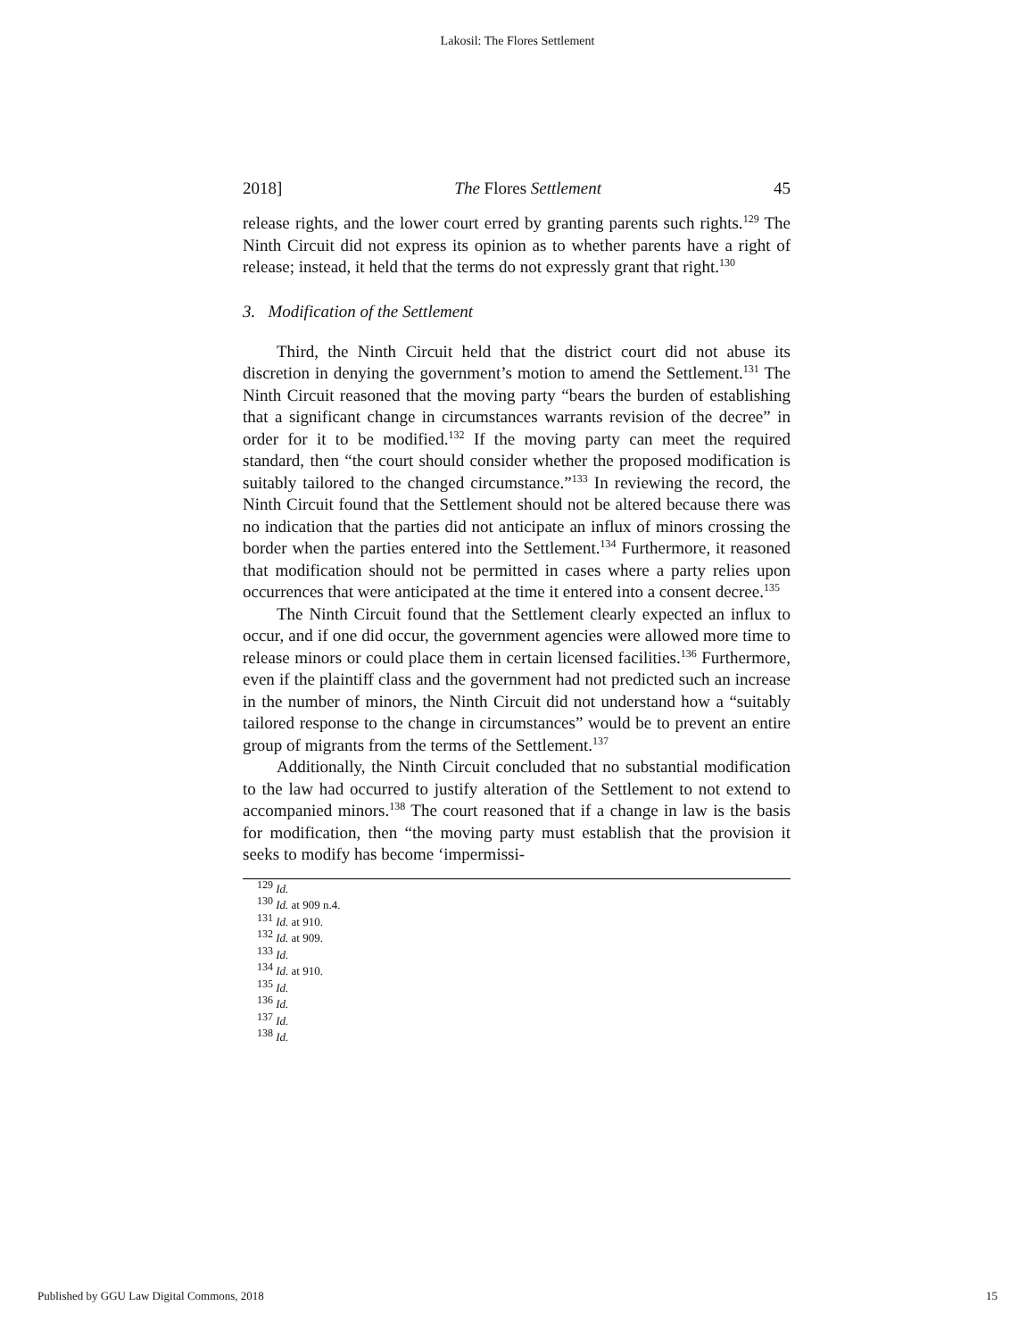Lakosil: The Flores Settlement
2018] The Flores Settlement 45
release rights, and the lower court erred by granting parents such rights.<sup>129</sup> The Ninth Circuit did not express its opinion as to whether parents have a right of release; instead, it held that the terms do not expressly grant that right.<sup>130</sup>
3. Modification of the Settlement
Third, the Ninth Circuit held that the district court did not abuse its discretion in denying the government’s motion to amend the Settlement.<sup>131</sup> The Ninth Circuit reasoned that the moving party “bears the burden of establishing that a significant change in circumstances warrants revision of the decree” in order for it to be modified.<sup>132</sup> If the moving party can meet the required standard, then “the court should consider whether the proposed modification is suitably tailored to the changed circumstance.”<sup>133</sup> In reviewing the record, the Ninth Circuit found that the Settlement should not be altered because there was no indication that the parties did not anticipate an influx of minors crossing the border when the parties entered into the Settlement.<sup>134</sup> Furthermore, it reasoned that modification should not be permitted in cases where a party relies upon occurrences that were anticipated at the time it entered into a consent decree.<sup>135</sup>
The Ninth Circuit found that the Settlement clearly expected an influx to occur, and if one did occur, the government agencies were allowed more time to release minors or could place them in certain licensed facilities.<sup>136</sup> Furthermore, even if the plaintiff class and the government had not predicted such an increase in the number of minors, the Ninth Circuit did not understand how a “suitably tailored response to the change in circumstances” would be to prevent an entire group of migrants from the terms of the Settlement.<sup>137</sup>
Additionally, the Ninth Circuit concluded that no substantial modification to the law had occurred to justify alteration of the Settlement to not extend to accompanied minors.<sup>138</sup> The court reasoned that if a change in law is the basis for modification, then “the moving party must establish that the provision it seeks to modify has become ‘impermissi-
<sup>129</sup> Id.
<sup>130</sup> Id. at 909 n.4.
<sup>131</sup> Id. at 910.
<sup>132</sup> Id. at 909.
<sup>133</sup> Id.
<sup>134</sup> Id. at 910.
<sup>135</sup> Id.
<sup>136</sup> Id.
<sup>137</sup> Id.
<sup>138</sup> Id.
Published by GGU Law Digital Commons, 2018 15